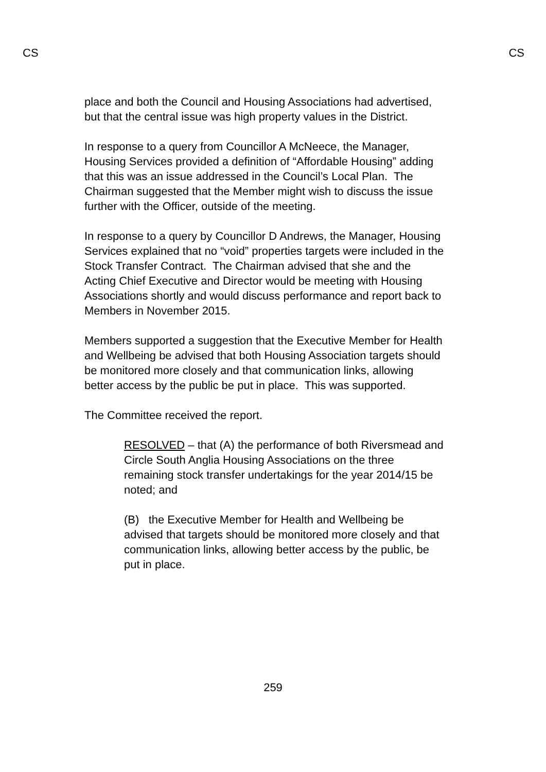CS CS
place and both the Council and Housing Associations had advertised, but that the central issue was high property values in the District.
In response to a query from Councillor A McNeece, the Manager, Housing Services provided a definition of “Affordable Housing” adding that this was an issue addressed in the Council’s Local Plan. The Chairman suggested that the Member might wish to discuss the issue further with the Officer, outside of the meeting.
In response to a query by Councillor D Andrews, the Manager, Housing Services explained that no “void” properties targets were included in the Stock Transfer Contract. The Chairman advised that she and the Acting Chief Executive and Director would be meeting with Housing Associations shortly and would discuss performance and report back to Members in November 2015.
Members supported a suggestion that the Executive Member for Health and Wellbeing be advised that both Housing Association targets should be monitored more closely and that communication links, allowing better access by the public be put in place. This was supported.
The Committee received the report.
RESOLVED – that (A) the performance of both Riversmead and Circle South Anglia Housing Associations on the three remaining stock transfer undertakings for the year 2014/15 be noted; and
(B) the Executive Member for Health and Wellbeing be advised that targets should be monitored more closely and that communication links, allowing better access by the public, be put in place.
259